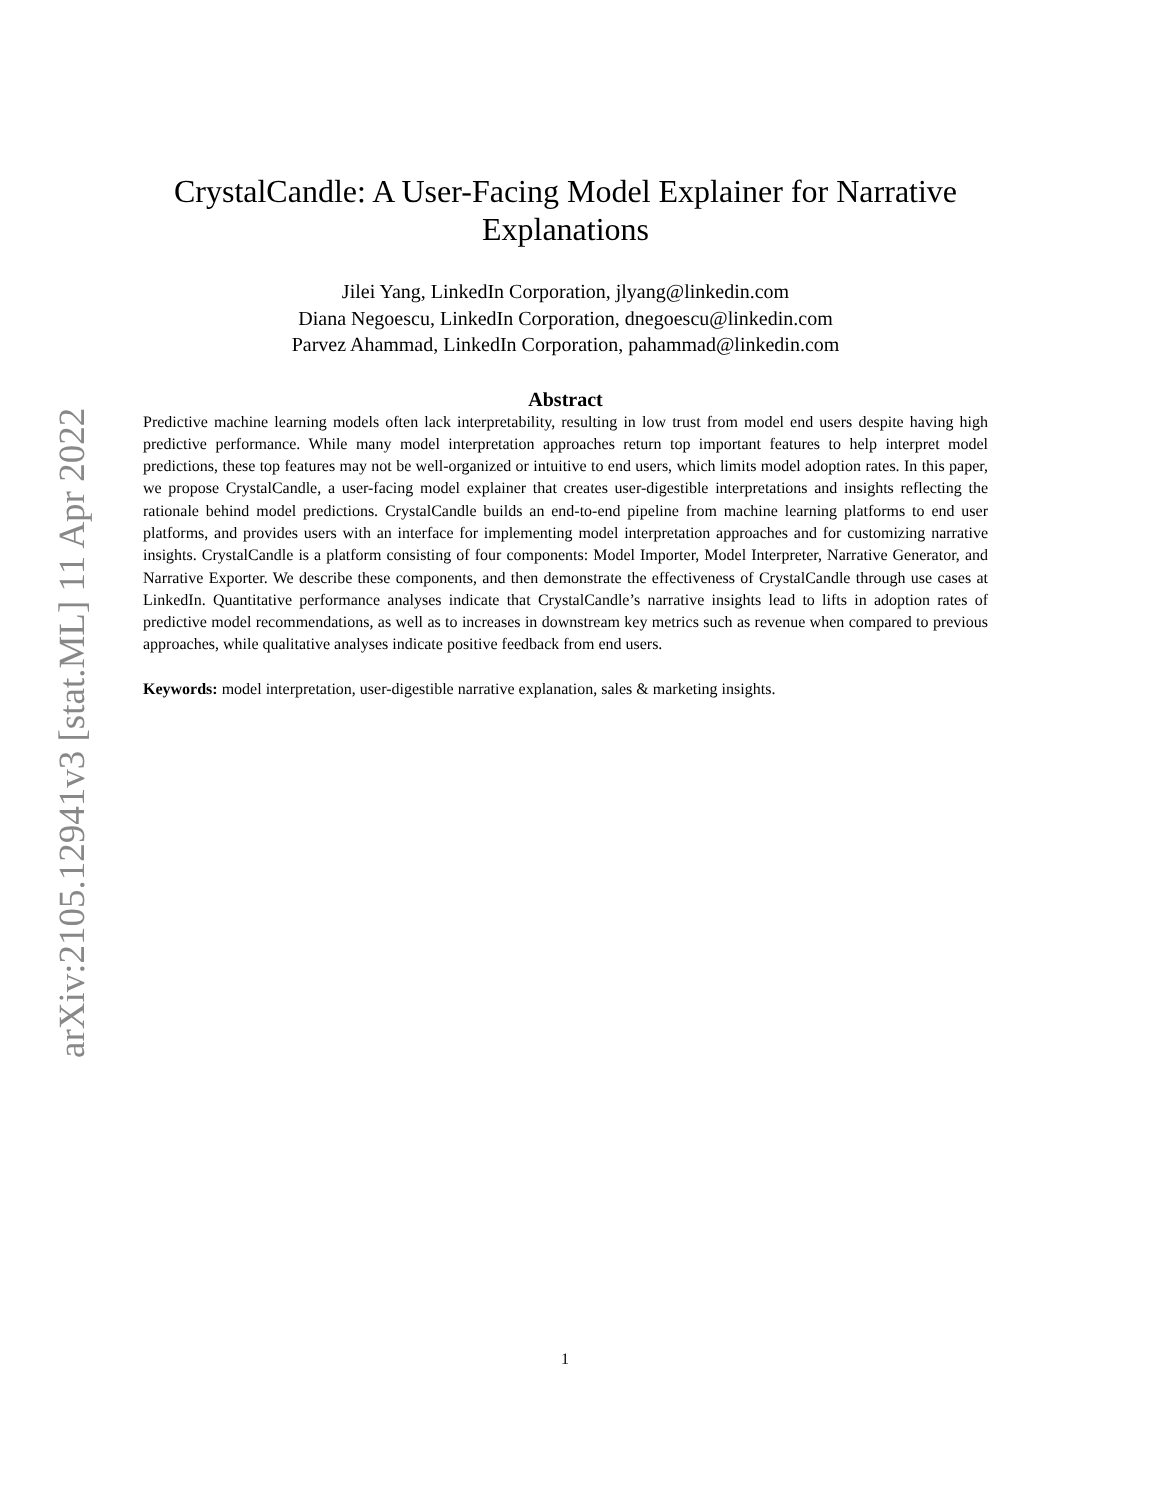arXiv:2105.12941v3 [stat.ML] 11 Apr 2022
CrystalCandle: A User-Facing Model Explainer for Narrative Explanations
Jilei Yang, LinkedIn Corporation, jlyang@linkedin.com
Diana Negoescu, LinkedIn Corporation, dnegoescu@linkedin.com
Parvez Ahammad, LinkedIn Corporation, pahammad@linkedin.com
Abstract
Predictive machine learning models often lack interpretability, resulting in low trust from model end users despite having high predictive performance. While many model interpretation approaches return top important features to help interpret model predictions, these top features may not be well-organized or intuitive to end users, which limits model adoption rates. In this paper, we propose CrystalCandle, a user-facing model explainer that creates user-digestible interpretations and insights reflecting the rationale behind model predictions. CrystalCandle builds an end-to-end pipeline from machine learning platforms to end user platforms, and provides users with an interface for implementing model interpretation approaches and for customizing narrative insights. CrystalCandle is a platform consisting of four components: Model Importer, Model Interpreter, Narrative Generator, and Narrative Exporter. We describe these components, and then demonstrate the effectiveness of CrystalCandle through use cases at LinkedIn. Quantitative performance analyses indicate that CrystalCandle’s narrative insights lead to lifts in adoption rates of predictive model recommendations, as well as to increases in downstream key metrics such as revenue when compared to previous approaches, while qualitative analyses indicate positive feedback from end users.
Keywords: model interpretation, user-digestible narrative explanation, sales & marketing insights.
1